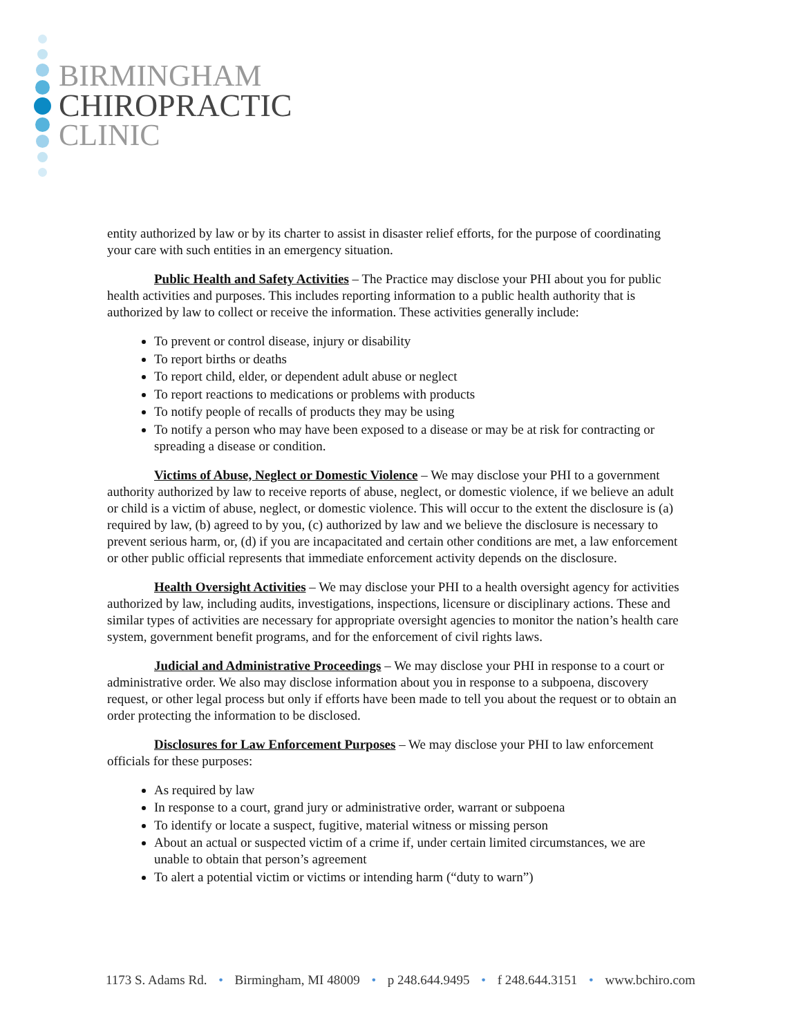BIRMINGHAM
CHIROPRACTIC
CLINIC
entity authorized by law or by its charter to assist in disaster relief efforts, for the purpose of coordinating your care with such entities in an emergency situation.
Public Health and Safety Activities – The Practice may disclose your PHI about you for public health activities and purposes. This includes reporting information to a public health authority that is authorized by law to collect or receive the information. These activities generally include:
To prevent or control disease, injury or disability
To report births or deaths
To report child, elder, or dependent adult abuse or neglect
To report reactions to medications or problems with products
To notify people of recalls of products they may be using
To notify a person who may have been exposed to a disease or may be at risk for contracting or spreading a disease or condition.
Victims of Abuse, Neglect or Domestic Violence – We may disclose your PHI to a government authority authorized by law to receive reports of abuse, neglect, or domestic violence, if we believe an adult or child is a victim of abuse, neglect, or domestic violence. This will occur to the extent the disclosure is (a) required by law, (b) agreed to by you, (c) authorized by law and we believe the disclosure is necessary to prevent serious harm, or, (d) if you are incapacitated and certain other conditions are met, a law enforcement or other public official represents that immediate enforcement activity depends on the disclosure.
Health Oversight Activities – We may disclose your PHI to a health oversight agency for activities authorized by law, including audits, investigations, inspections, licensure or disciplinary actions. These and similar types of activities are necessary for appropriate oversight agencies to monitor the nation’s health care system, government benefit programs, and for the enforcement of civil rights laws.
Judicial and Administrative Proceedings – We may disclose your PHI in response to a court or administrative order. We also may disclose information about you in response to a subpoena, discovery request, or other legal process but only if efforts have been made to tell you about the request or to obtain an order protecting the information to be disclosed.
Disclosures for Law Enforcement Purposes – We may disclose your PHI to law enforcement officials for these purposes:
As required by law
In response to a court, grand jury or administrative order, warrant or subpoena
To identify or locate a suspect, fugitive, material witness or missing person
About an actual or suspected victim of a crime if, under certain limited circumstances, we are unable to obtain that person’s agreement
To alert a potential victim or victims or intending harm (“duty to warn”)
1173 S. Adams Rd. • Birmingham, MI 48009 • p 248.644.9495 • f 248.644.3151 • www.bchiro.com